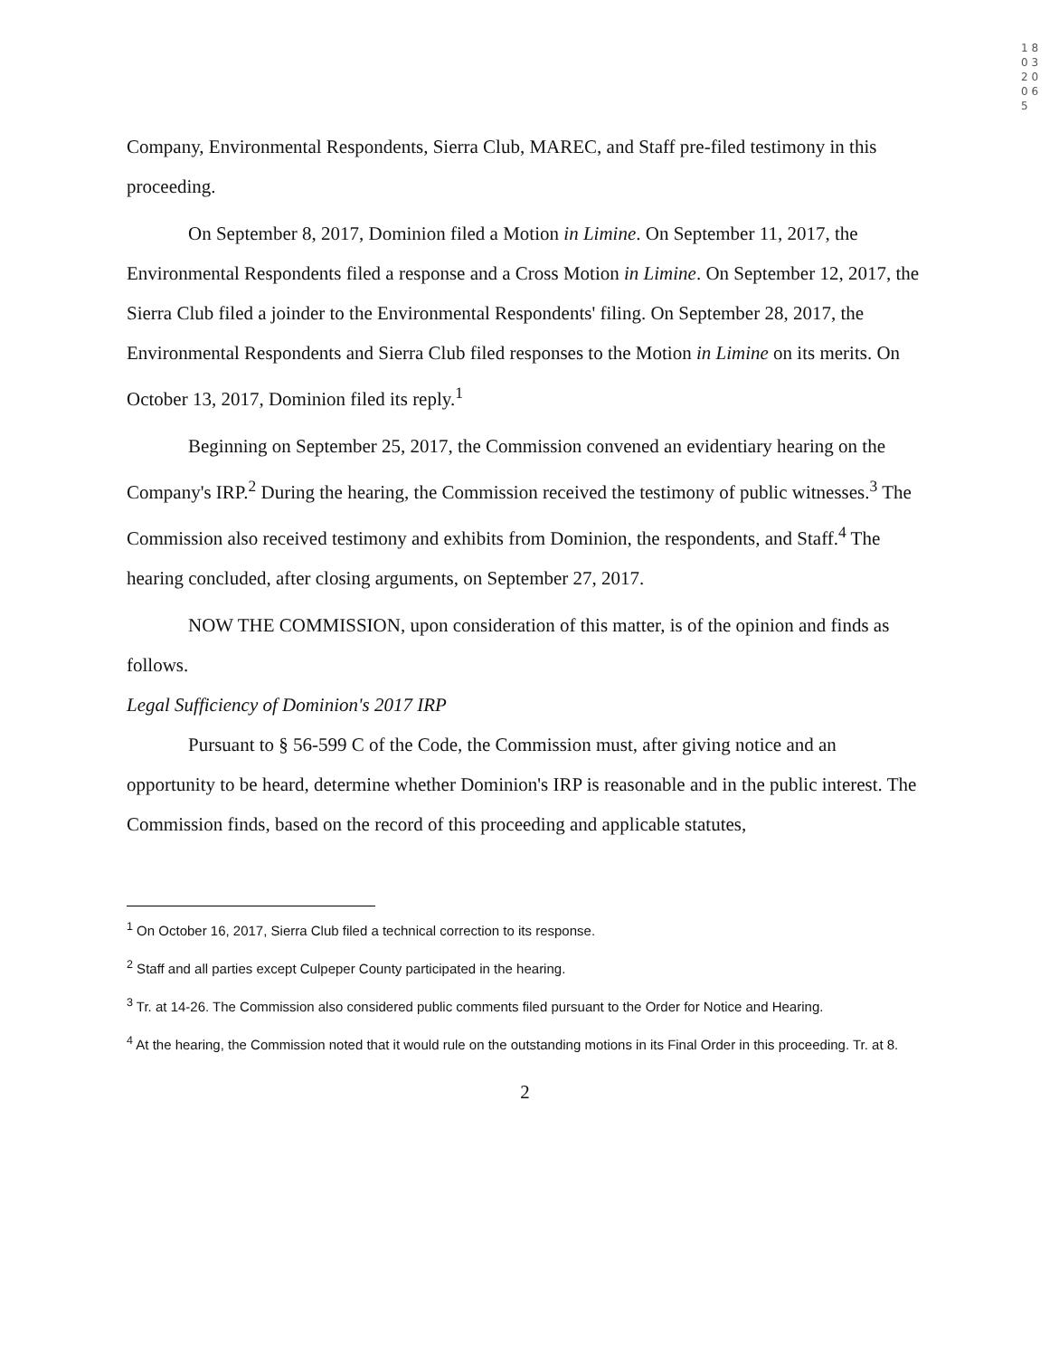1 8 0 3 2 0 0 6 5
Company, Environmental Respondents, Sierra Club, MAREC, and Staff pre-filed testimony in this proceeding.
On September 8, 2017, Dominion filed a Motion in Limine. On September 11, 2017, the Environmental Respondents filed a response and a Cross Motion in Limine. On September 12, 2017, the Sierra Club filed a joinder to the Environmental Respondents' filing. On September 28, 2017, the Environmental Respondents and Sierra Club filed responses to the Motion in Limine on its merits. On October 13, 2017, Dominion filed its reply.<sup>1</sup>
Beginning on September 25, 2017, the Commission convened an evidentiary hearing on the Company's IRP.<sup>2</sup> During the hearing, the Commission received the testimony of public witnesses.<sup>3</sup> The Commission also received testimony and exhibits from Dominion, the respondents, and Staff.<sup>4</sup> The hearing concluded, after closing arguments, on September 27, 2017.
NOW THE COMMISSION, upon consideration of this matter, is of the opinion and finds as follows.
Legal Sufficiency of Dominion's 2017 IRP
Pursuant to § 56-599 C of the Code, the Commission must, after giving notice and an opportunity to be heard, determine whether Dominion's IRP is reasonable and in the public interest. The Commission finds, based on the record of this proceeding and applicable statutes,
<sup>1</sup> On October 16, 2017, Sierra Club filed a technical correction to its response.
<sup>2</sup> Staff and all parties except Culpeper County participated in the hearing.
<sup>3</sup> Tr. at 14-26. The Commission also considered public comments filed pursuant to the Order for Notice and Hearing.
<sup>4</sup> At the hearing, the Commission noted that it would rule on the outstanding motions in its Final Order in this proceeding. Tr. at 8.
2